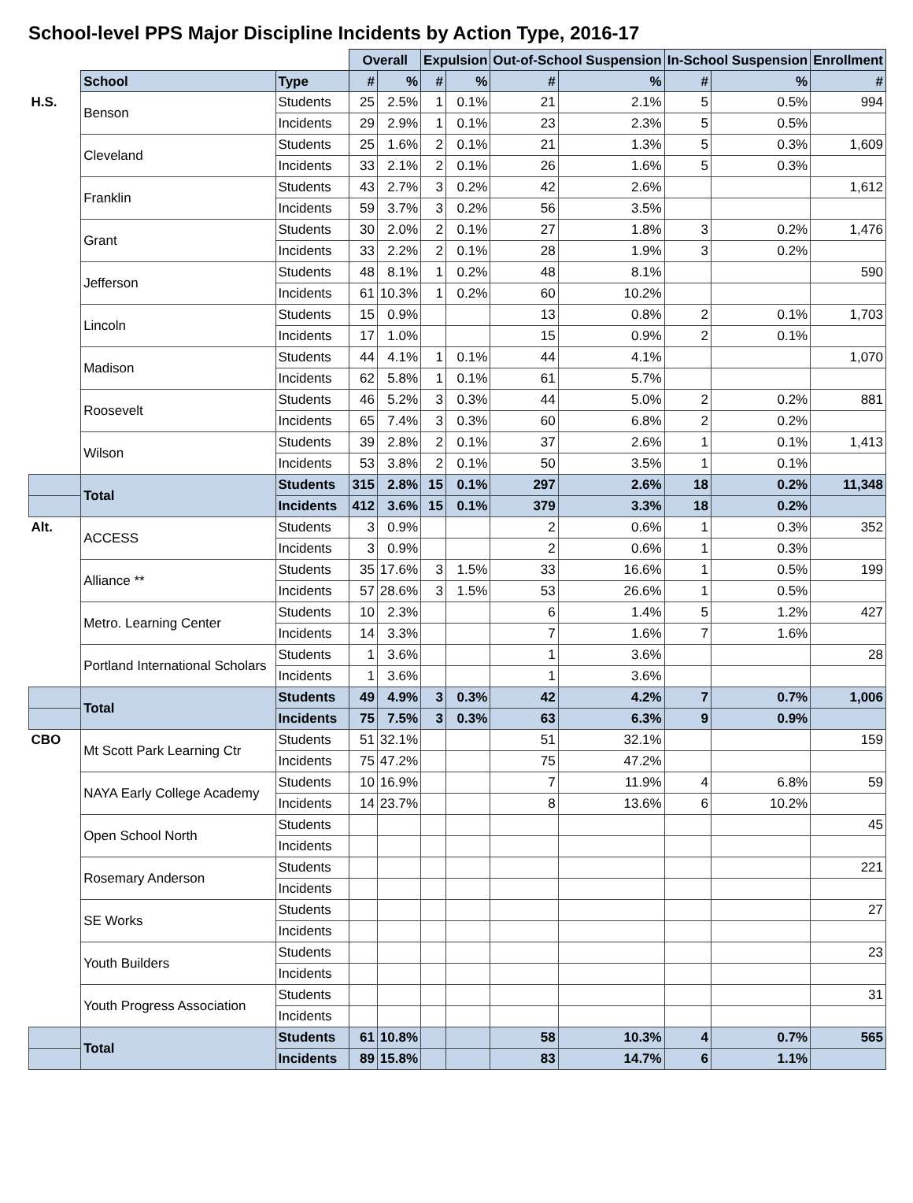School-level PPS Major Discipline Incidents by Action Type, 2016-17
| | | | Overall | | Expulsion | | Out-of-School Suspension | | In-School Suspension | | Enrollment |
| | School | Type | # | % | # | % | # | % | # | % | # |
| H.S. | Benson | Students | 25 | 2.5% | 1 | 0.1% | 21 | 2.1% | 5 | 0.5% | 994 |
| | | Incidents | 29 | 2.9% | 1 | 0.1% | 23 | 2.3% | 5 | 0.5% | |
| | Cleveland | Students | 25 | 1.6% | 2 | 0.1% | 21 | 1.3% | 5 | 0.3% | 1,609 |
| | | Incidents | 33 | 2.1% | 2 | 0.1% | 26 | 1.6% | 5 | 0.3% | |
| | Franklin | Students | 43 | 2.7% | 3 | 0.2% | 42 | 2.6% | | | 1,612 |
| | | Incidents | 59 | 3.7% | 3 | 0.2% | 56 | 3.5% | | | |
| | Grant | Students | 30 | 2.0% | 2 | 0.1% | 27 | 1.8% | 3 | 0.2% | 1,476 |
| | | Incidents | 33 | 2.2% | 2 | 0.1% | 28 | 1.9% | 3 | 0.2% | |
| | Jefferson | Students | 48 | 8.1% | 1 | 0.2% | 48 | 8.1% | | | 590 |
| | | Incidents | 61 | 10.3% | 1 | 0.2% | 60 | 10.2% | | | |
| | Lincoln | Students | 15 | 0.9% | | | 13 | 0.8% | 2 | 0.1% | 1,703 |
| | | Incidents | 17 | 1.0% | | | 15 | 0.9% | 2 | 0.1% | |
| | Madison | Students | 44 | 4.1% | 1 | 0.1% | 44 | 4.1% | | | 1,070 |
| | | Incidents | 62 | 5.8% | 1 | 0.1% | 61 | 5.7% | | | |
| | Roosevelt | Students | 46 | 5.2% | 3 | 0.3% | 44 | 5.0% | 2 | 0.2% | 881 |
| | | Incidents | 65 | 7.4% | 3 | 0.3% | 60 | 6.8% | 2 | 0.2% | |
| | Wilson | Students | 39 | 2.8% | 2 | 0.1% | 37 | 2.6% | 1 | 0.1% | 1,413 |
| | | Incidents | 53 | 3.8% | 2 | 0.1% | 50 | 3.5% | 1 | 0.1% | |
| | Total | Students | 315 | 2.8% | 15 | 0.1% | 297 | 2.6% | 18 | 0.2% | 11,348 |
| | | Incidents | 412 | 3.6% | 15 | 0.1% | 379 | 3.3% | 18 | 0.2% | |
| Alt. | ACCESS | Students | 3 | 0.9% | | | 2 | 0.6% | 1 | 0.3% | 352 |
| | | Incidents | 3 | 0.9% | | | 2 | 0.6% | 1 | 0.3% | |
| | Alliance ** | Students | 35 | 17.6% | 3 | 1.5% | 33 | 16.6% | 1 | 0.5% | 199 |
| | | Incidents | 57 | 28.6% | 3 | 1.5% | 53 | 26.6% | 1 | 0.5% | |
| | Metro. Learning Center | Students | 10 | 2.3% | | | 6 | 1.4% | 5 | 1.2% | 427 |
| | | Incidents | 14 | 3.3% | | | 7 | 1.6% | 7 | 1.6% | |
| | Portland International Scholars | Students | 1 | 3.6% | | | 1 | 3.6% | | | 28 |
| | | Incidents | 1 | 3.6% | | | 1 | 3.6% | | | |
| | Total | Students | 49 | 4.9% | 3 | 0.3% | 42 | 4.2% | 7 | 0.7% | 1,006 |
| | | Incidents | 75 | 7.5% | 3 | 0.3% | 63 | 6.3% | 9 | 0.9% | |
| CBO | Mt Scott Park Learning Ctr | Students | 51 | 32.1% | | | 51 | 32.1% | | | 159 |
| | | Incidents | 75 | 47.2% | | | 75 | 47.2% | | | |
| | NAYA Early College Academy | Students | 10 | 16.9% | | | 7 | 11.9% | 4 | 6.8% | 59 |
| | | Incidents | 14 | 23.7% | | | 8 | 13.6% | 6 | 10.2% | |
| | Open School North | Students | | | | | | | | | 45 |
| | | Incidents | | | | | | | | | |
| | Rosemary Anderson | Students | | | | | | | | | 221 |
| | | Incidents | | | | | | | | | |
| | SE Works | Students | | | | | | | | | 27 |
| | | Incidents | | | | | | | | | |
| | Youth Builders | Students | | | | | | | | | 23 |
| | | Incidents | | | | | | | | | |
| | Youth Progress Association | Students | | | | | | | | | 31 |
| | | Incidents | | | | | | | | | |
| | Total | Students | 61 | 10.8% | | | 58 | 10.3% | 4 | 0.7% | 565 |
| | | Incidents | 89 | 15.8% | | | 83 | 14.7% | 6 | 1.1% | |